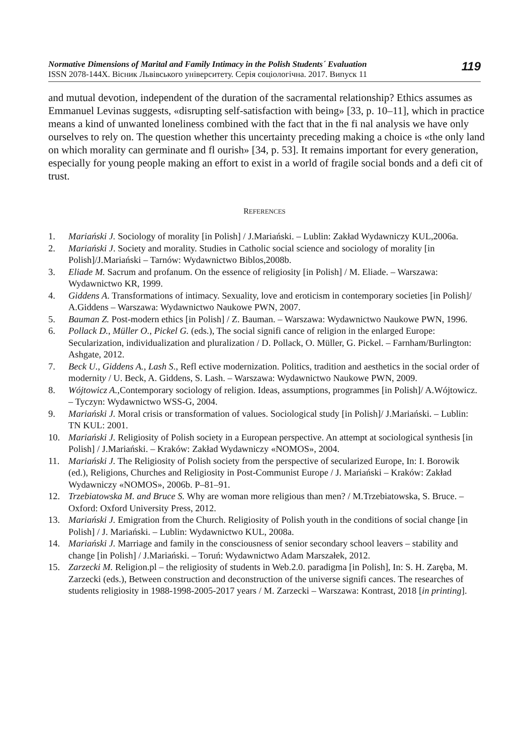Normative Dimensions of Marital and Family Intimacy in the Polish Students´ Evaluation
ISSN 2078-144X. Вісник Львівського університету. Серія соціологічна. 2017. Випуск 11
119
and mutual devotion, independent of the duration of the sacramental relationship? Ethics assumes as Emmanuel Levinas suggests, «disrupting self-satisfaction with being» [33, p. 10–11], which in practice means a kind of unwanted loneliness combined with the fact that in the fi nal analysis we have only ourselves to rely on. The question whether this uncertainty preceding making a choice is «the only land on which morality can germinate and fl ourish» [34, p. 53]. It remains important for every generation, especially for young people making an effort to exist in a world of fragile social bonds and a defi cit of trust.
REFERENCES
1. Mariański J. Sociology of morality [in Polish] / J.Mariański. – Lublin: Zakład Wydawniczy KUL,2006a.
2. Mariański J. Society and morality. Studies in Catholic social science and sociology of morality [in Polish]/J.Mariański – Tarnów: Wydawnictwo Biblos,2008b.
3. Eliade M. Sacrum and profanum. On the essence of religiosity [in Polish] / M. Eliade. – Warszawa: Wydawnictwo KR, 1999.
4. Giddens A. Transformations of intimacy. Sexuality, love and eroticism in contemporary societies [in Polish]/ A.Giddens – Warszawa: Wydawnictwo Naukowe PWN, 2007.
5. Bauman Z. Post-modern ethics [in Polish] / Z. Bauman. – Warszawa: Wydawnictwo Naukowe PWN, 1996.
6. Pollack D., Müller O., Pickel G. (eds.), The social signifi cance of religion in the enlarged Europe: Secularization, individualization and pluralization / D. Pollack, O. Müller, G. Pickel. – Farnham/Burlington: Ashgate, 2012.
7. Beck U., Giddens A., Lash S., Refl ective modernization. Politics, tradition and aesthetics in the social order of modernity / U. Beck, A. Giddens, S. Lash. – Warszawa: Wydawnictwo Naukowe PWN, 2009.
8. Wójtowicz A., Contemporary sociology of religion. Ideas, assumptions, programmes [in Polish]/ A.Wójtowicz. – Tyczyn: Wydawnictwo WSS-G, 2004.
9. Mariański J. Moral crisis or transformation of values. Sociological study [in Polish]/ J.Mariański. – Lublin: TN KUL: 2001.
10. Mariański J. Religiosity of Polish society in a European perspective. An attempt at sociological synthesis [in Polish] / J.Mariański. – Kraków: Zakład Wydawniczy «NOMOS», 2004.
11. Mariański J. The Religiosity of Polish society from the perspective of secularized Europe, In: I. Borowik (ed.), Religions, Churches and Religiosity in Post-Communist Europe / J. Mariański – Kraków: Zakład Wydawniczy «NOMOS», 2006b. P–81–91.
12. Trzebiatowska M. and Bruce S. Why are woman more religious than men? / M.Trzebiatowska, S. Bruce. – Oxford: Oxford University Press, 2012.
13. Mariański J. Emigration from the Church. Religiosity of Polish youth in the conditions of social change [in Polish] / J. Mariański. – Lublin: Wydawnictwo KUL, 2008a.
14. Mariański J. Marriage and family in the consciousness of senior secondary school leavers – stability and change [in Polish] / J.Mariański. – Toruń: Wydawnictwo Adam Marszałek, 2012.
15. Zarzecki M. Religion.pl – the religiosity of students in Web.2.0. paradigma [in Polish], In: S. H. Zaręba, M. Zarzecki (eds.), Between construction and deconstruction of the universe signifi cances. The researches of students religiosity in 1988-1998-2005-2017 years / M. Zarzecki – Warszawa: Kontrast, 2018 [in printing].